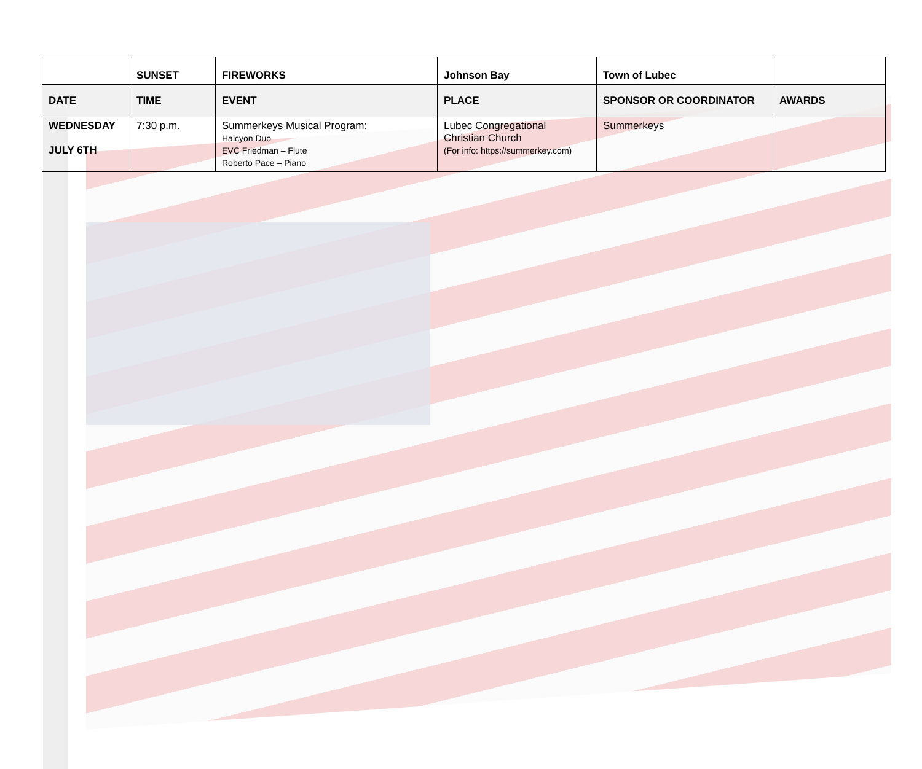| | SUNSET | FIREWORKS | Johnson Bay | Town of Lubec | |
| DATE | TIME | EVENT | PLACE | SPONSOR OR COORDINATOR | AWARDS |
| WEDNESDAY JULY 6TH | 7:30 p.m. | Summerkeys Musical Program: Halcyon Duo EVC Friedman – Flute Roberto Pace – Piano | Lubec Congregational Christian Church (For info: https://summerkey.com) | Summerkeys | |